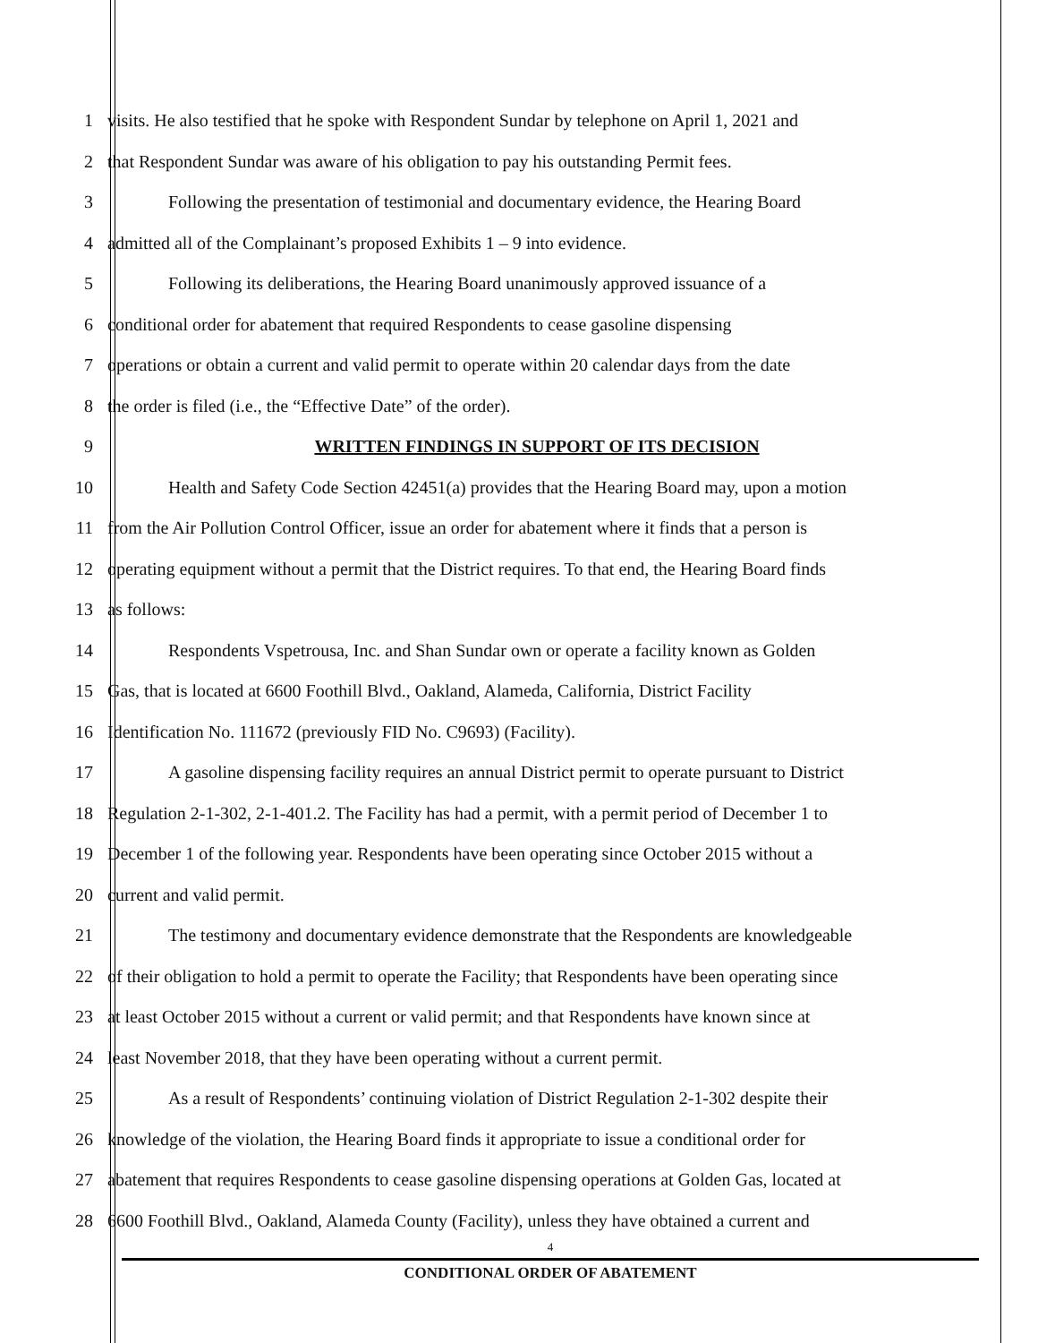1 visits. He also testified that he spoke with Respondent Sundar by telephone on April 1, 2021 and
2 that Respondent Sundar was aware of his obligation to pay his outstanding Permit fees.
3 Following the presentation of testimonial and documentary evidence, the Hearing Board
4 admitted all of the Complainant’s proposed Exhibits 1 – 9 into evidence.
5 Following its deliberations, the Hearing Board unanimously approved issuance of a
6 conditional order for abatement that required Respondents to cease gasoline dispensing
7 operations or obtain a current and valid permit to operate within 20 calendar days from the date
8 the order is filed (i.e., the “Effective Date” of the order).
9 WRITTEN FINDINGS IN SUPPORT OF ITS DECISION
10 Health and Safety Code Section 42451(a) provides that the Hearing Board may, upon a motion
11 from the Air Pollution Control Officer, issue an order for abatement where it finds that a person is
12 operating equipment without a permit that the District requires. To that end, the Hearing Board finds
13 as follows:
14 Respondents Vspetrousa, Inc. and Shan Sundar own or operate a facility known as Golden
15 Gas, that is located at 6600 Foothill Blvd., Oakland, Alameda, California, District Facility
16 Identification No. 111672 (previously FID No. C9693) (Facility).
17 A gasoline dispensing facility requires an annual District permit to operate pursuant to District
18 Regulation 2-1-302, 2-1-401.2. The Facility has had a permit, with a permit period of December 1 to
19 December 1 of the following year. Respondents have been operating since October 2015 without a
20 current and valid permit.
21 The testimony and documentary evidence demonstrate that the Respondents are knowledgeable
22 of their obligation to hold a permit to operate the Facility; that Respondents have been operating since
23 at least October 2015 without a current or valid permit; and that Respondents have known since at
24 least November 2018, that they have been operating without a current permit.
25 As a result of Respondents’ continuing violation of District Regulation 2-1-302 despite their
26 knowledge of the violation, the Hearing Board finds it appropriate to issue a conditional order for
27 abatement that requires Respondents to cease gasoline dispensing operations at Golden Gas, located at
28 6600 Foothill Blvd., Oakland, Alameda County (Facility), unless they have obtained a current and
4
CONDITIONAL ORDER OF ABATEMENT